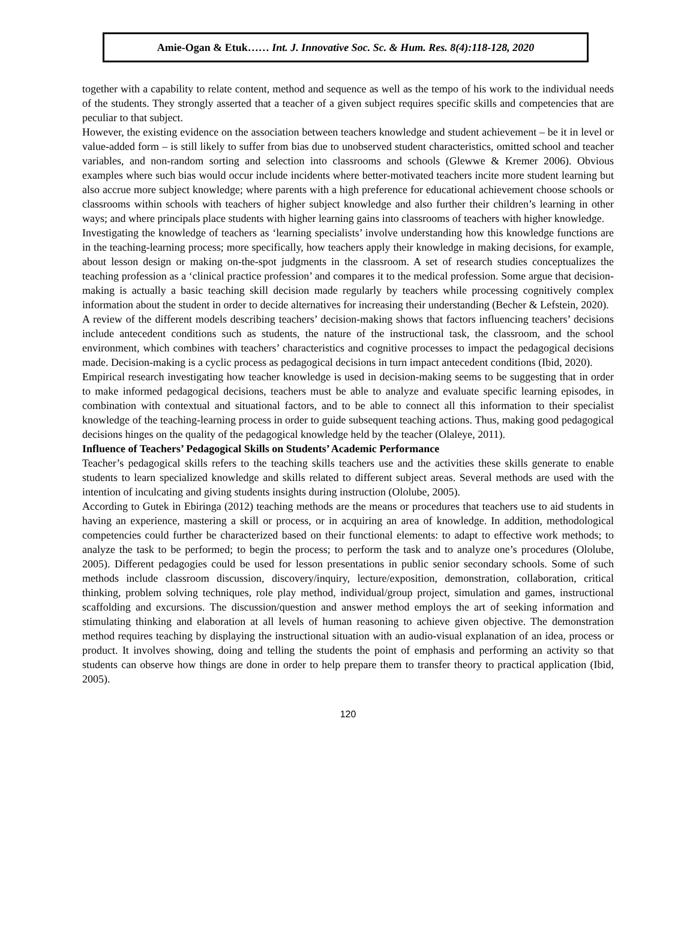Amie-Ogan & Etuk…… Int. J. Innovative Soc. Sc. & Hum. Res. 8(4):118-128, 2020
together with a capability to relate content, method and sequence as well as the tempo of his work to the individual needs of the students. They strongly asserted that a teacher of a given subject requires specific skills and competencies that are peculiar to that subject.
However, the existing evidence on the association between teachers knowledge and student achievement – be it in level or value-added form – is still likely to suffer from bias due to unobserved student characteristics, omitted school and teacher variables, and non-random sorting and selection into classrooms and schools (Glewwe & Kremer 2006). Obvious examples where such bias would occur include incidents where better-motivated teachers incite more student learning but also accrue more subject knowledge; where parents with a high preference for educational achievement choose schools or classrooms within schools with teachers of higher subject knowledge and also further their children’s learning in other ways; and where principals place students with higher learning gains into classrooms of teachers with higher knowledge.
Investigating the knowledge of teachers as ‘learning specialists’ involve understanding how this knowledge functions are in the teaching-learning process; more specifically, how teachers apply their knowledge in making decisions, for example, about lesson design or making on-the-spot judgments in the classroom. A set of research studies conceptualizes the teaching profession as a ‘clinical practice profession’ and compares it to the medical profession. Some argue that decision-making is actually a basic teaching skill decision made regularly by teachers while processing cognitively complex information about the student in order to decide alternatives for increasing their understanding (Becher & Lefstein, 2020).
A review of the different models describing teachers’ decision-making shows that factors influencing teachers’ decisions include antecedent conditions such as students, the nature of the instructional task, the classroom, and the school environment, which combines with teachers’ characteristics and cognitive processes to impact the pedagogical decisions made. Decision-making is a cyclic process as pedagogical decisions in turn impact antecedent conditions (Ibid, 2020).
Empirical research investigating how teacher knowledge is used in decision-making seems to be suggesting that in order to make informed pedagogical decisions, teachers must be able to analyze and evaluate specific learning episodes, in combination with contextual and situational factors, and to be able to connect all this information to their specialist knowledge of the teaching-learning process in order to guide subsequent teaching actions. Thus, making good pedagogical decisions hinges on the quality of the pedagogical knowledge held by the teacher (Olaleye, 2011).
Influence of Teachers’ Pedagogical Skills on Students’ Academic Performance
Teacher’s pedagogical skills refers to the teaching skills teachers use and the activities these skills generate to enable students to learn specialized knowledge and skills related to different subject areas. Several methods are used with the intention of inculcating and giving students insights during instruction (Ololube, 2005).
According to Gutek in Ebiringa (2012) teaching methods are the means or procedures that teachers use to aid students in having an experience, mastering a skill or process, or in acquiring an area of knowledge. In addition, methodological competencies could further be characterized based on their functional elements: to adapt to effective work methods; to analyze the task to be performed; to begin the process; to perform the task and to analyze one’s procedures (Ololube, 2005). Different pedagogies could be used for lesson presentations in public senior secondary schools. Some of such methods include classroom discussion, discovery/inquiry, lecture/exposition, demonstration, collaboration, critical thinking, problem solving techniques, role play method, individual/group project, simulation and games, instructional scaffolding and excursions. The discussion/question and answer method employs the art of seeking information and stimulating thinking and elaboration at all levels of human reasoning to achieve given objective. The demonstration method requires teaching by displaying the instructional situation with an audio-visual explanation of an idea, process or product. It involves showing, doing and telling the students the point of emphasis and performing an activity so that students can observe how things are done in order to help prepare them to transfer theory to practical application (Ibid, 2005).
120